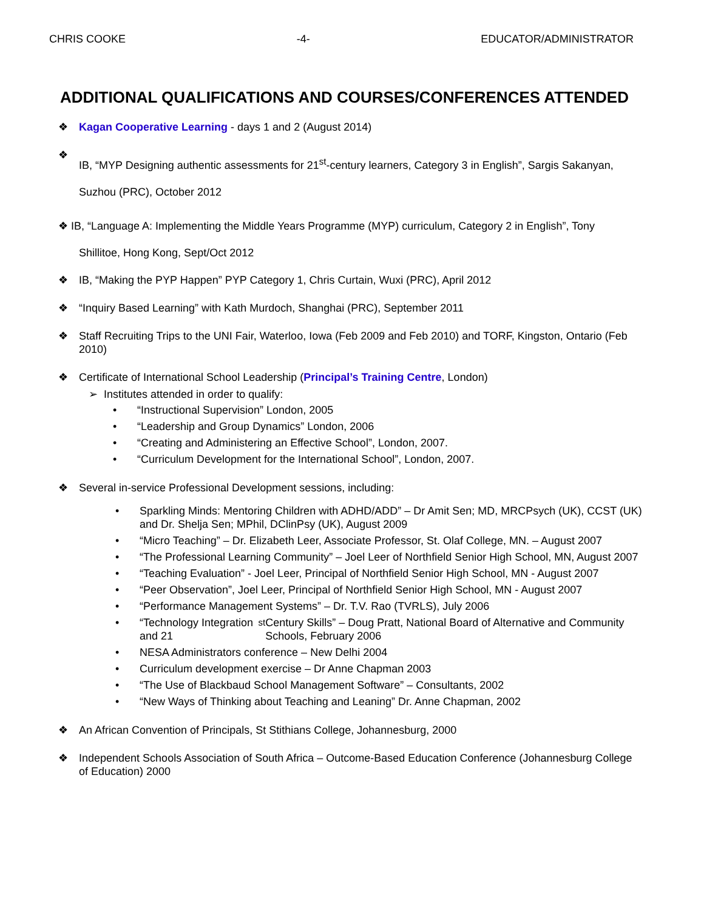CHRIS COOKE -4- EDUCATOR/ADMINISTRATOR
ADDITIONAL QUALIFICATIONS AND COURSES/CONFERENCES ATTENDED
❖
Kagan Cooperative Learning - days 1 and 2 (August 2014)
❖
IB, “MYP Designing authentic assessments for 21<sup>st</sup>-century learners, Category 3 in English”, Sargis Sakanyan, Suzhou (PRC), October 2012
❖ IB, “Language A: Implementing the Middle Years Programme (MYP) curriculum, Category 2 in English”, Tony
Shillitoe, Hong Kong, Sept/Oct 2012
❖
IB, “Making the PYP Happen” PYP Category 1, Chris Curtain, Wuxi (PRC), April 2012
❖
“Inquiry Based Learning” with Kath Murdoch, Shanghai (PRC), September 2011
❖
Staff Recruiting Trips to the UNI Fair, Waterloo, Iowa (Feb 2009 and Feb 2010) and TORF, Kingston, Ontario (Feb 2010)
❖
Certificate of International School Leadership (Principal’s Training Centre, London)
➢ Institutes attended in order to qualify:
• “Instructional Supervision” London, 2005
• “Leadership and Group Dynamics” London, 2006
• “Creating and Administering an Effective School”, London, 2007.
• “Curriculum Development for the International School”, London, 2007.
❖
Several in-service Professional Development sessions, including:
• Sparkling Minds: Mentoring Children with ADHD/ADD” – Dr Amit Sen; MD, MRCPsych (UK), CCST (UK) and Dr. Shelja Sen; MPhil, DClinPsy (UK), August 2009
• “Micro Teaching” – Dr. Elizabeth Leer, Associate Professor, St. Olaf College, MN. – August 2007
• “The Professional Learning Community” – Joel Leer of Northfield Senior High School, MN, August 2007
• “Teaching Evaluation” - Joel Leer, Principal of Northfield Senior High School, MN - August 2007
• “Peer Observation”, Joel Leer, Principal of Northfield Senior High School, MN - August 2007
• “Performance Management Systems” – Dr. T.V. Rao (TVRLS), July 2006
• “Technology Integration and 21<sup>st</sup> Century Skills” – Doug Pratt, National Board of Alternative and Community Schools, February 2006
• NESA Administrators conference – New Delhi 2004
• Curriculum development exercise – Dr Anne Chapman 2003
• “The Use of Blackbaud School Management Software” – Consultants, 2002
• “New Ways of Thinking about Teaching and Leaning” Dr. Anne Chapman, 2002
❖
An African Convention of Principals, St Stithians College, Johannesburg, 2000
❖
Independent Schools Association of South Africa – Outcome-Based Education Conference (Johannesburg College of Education) 2000